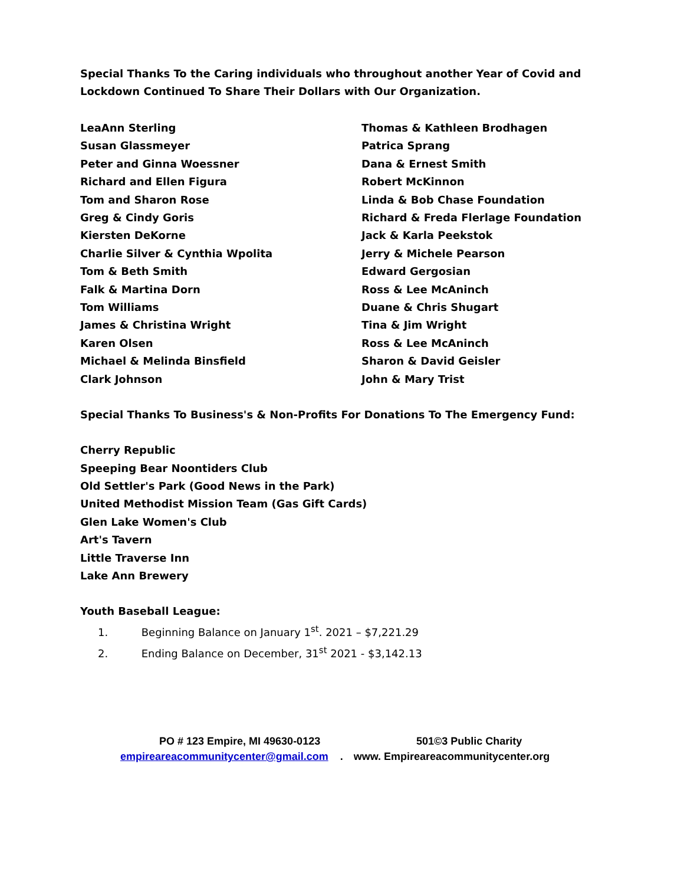Special Thanks To the Caring individuals who throughout another Year of Covid and Lockdown Continued To Share Their Dollars with Our Organization.
LeaAnn Sterling
Susan Glassmeyer
Peter and Ginna Woessner
Richard and Ellen Figura
Tom and Sharon Rose
Greg & Cindy Goris
Kiersten DeKorne
Charlie Silver & Cynthia Wpolita
Tom & Beth Smith
Falk & Martina Dorn
Tom Williams
James & Christina Wright
Karen Olsen
Michael & Melinda Binsfield
Clark Johnson
Thomas & Kathleen Brodhagen
Patrica Sprang
Dana & Ernest Smith
Robert McKinnon
Linda & Bob Chase Foundation
Richard & Freda Flerlage Foundation
Jack & Karla Peekstok
Jerry & Michele Pearson
Edward Gergosian
Ross & Lee McAninch
Duane & Chris Shugart
Tina & Jim Wright
Ross & Lee McAninch
Sharon & David Geisler
John & Mary Trist
Special Thanks To Business's & Non-Profits For Donations To The Emergency Fund:
Cherry Republic
Speeping Bear Noontiders Club
Old Settler's Park (Good News in the Park)
United Methodist Mission Team (Gas Gift Cards)
Glen Lake Women's Club
Art's Tavern
Little Traverse Inn
Lake Ann Brewery
Youth Baseball League:
1. Beginning Balance on January 1<sup>st</sup>. 2021 – $7,221.29
2. Ending Balance on December, 31<sup>st</sup> 2021 - $3,142.13
PO # 123 Empire, MI 49630-0123 501©3 Public Charity
empireareacommunitycenter@gmail.com. www. Empireareacommunitycenter.org